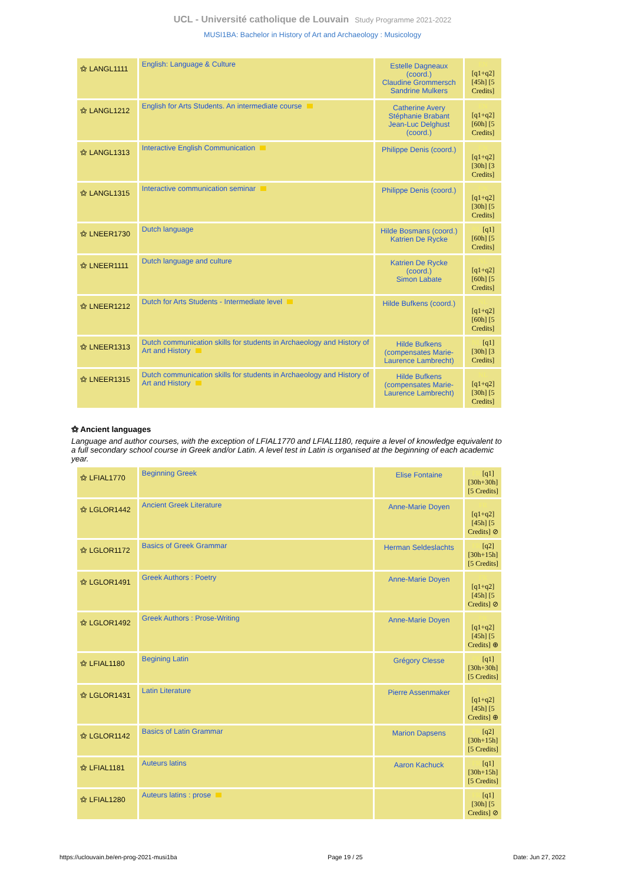UCL - Université catholique de Louvain Study Programme 2021-2022
MUSI1BA: Bachelor in History of Art and Archaeology : Musicology
| ⚝ LANGL1111 | English: Language & Culture | Estelle Dagneaux (coord.) Claudine Grommersch Sandrine Mulkers | EN [q1+q2] [45h] [5 Credits] |
| ⚝ LANGL1212 | English for Arts Students. An intermediate course | Catherine Avery Stéphanie Brabant Jean-Luc Delghust (coord.) | EN [q1+q2] [60h] [5 Credits] |
| ⚝ LANGL1313 | Interactive English Communication | Philippe Denis (coord.) | EN [q1+q2] [30h] [3 Credits] |
| ⚝ LANGL1315 | Interactive communication seminar | Philippe Denis (coord.) | EN [q1+q2] [30h] [5 Credits] |
| ⚝ LNEER1730 | Dutch language | Hilde Bosmans (coord.) Katrien De Rycke | NL [q1] [60h] [5 Credits] |
| ⚝ LNEER1111 | Dutch language and culture | Katrien De Rycke (coord.) Simon Labate | NL [q1+q2] [60h] [5 Credits] |
| ⚝ LNEER1212 | Dutch for Arts Students - Intermediate level | Hilde Bufkens (coord.) | NL [q1+q2] [60h] [5 Credits] |
| ⚝ LNEER1313 | Dutch communication skills for students in Archaeology and History of Art and History | Hilde Bufkens (compensates Marie-Laurence Lambrecht) | NL [q1] [30h] [3 Credits] |
| ⚝ LNEER1315 | Dutch communication skills for students in Archaeology and History of Art and History | Hilde Bufkens (compensates Marie-Laurence Lambrecht) | NL [q1+q2] [30h] [5 Credits] |
⚝ Ancient languages
Language and author courses, with the exception of LFIAL1770 and LFIAL1180, require a level of knowledge equivalent to a full secondary school course in Greek and/or Latin. A level test in Latin is organised at the beginning of each academic year.
| ⚝ LFIAL1770 | Beginning Greek | Elise Fontaine | FR [q1] [30h+30h] [5 Credits] |
| ⚝ LGLOR1442 | Ancient Greek Literature | Anne-Marie Doyen | FR [q1+q2] [45h] [5 Credits] ⊘ |
| ⚝ LGLOR1172 | Basics of Greek Grammar | Herman Seldeslachts | FR [q2] [30h+15h] [5 Credits] |
| ⚝ LGLOR1491 | Greek Authors : Poetry | Anne-Marie Doyen | FR [q1+q2] [45h] [5 Credits] ⊘ |
| ⚝ LGLOR1492 | Greek Authors : Prose-Writing | Anne-Marie Doyen | FR [q1+q2] [45h] [5 Credits] ⊕ |
| ⚝ LFIAL1180 | Begining Latin | Grégory Clesse | FR [q1] [30h+30h] [5 Credits] |
| ⚝ LGLOR1431 | Latin Literature | Pierre Assenmaker | FR [q1+q2] [45h] [5 Credits] ⊕ |
| ⚝ LGLOR1142 | Basics of Latin Grammar | Marion Dapsens | FR [q2] [30h+15h] [5 Credits] |
| ⚝ LFIAL1181 | Auteurs latins | Aaron Kachuck | FR [q1] [30h+15h] [5 Credits] |
| ⚝ LFIAL1280 | Auteurs latins : prose | | FR [q1] [30h] [5 Credits] ⊘ |
https://uclouvain.be/en-prog-2021-musi1ba Page 19 / 25 Date: Jun 27, 2022